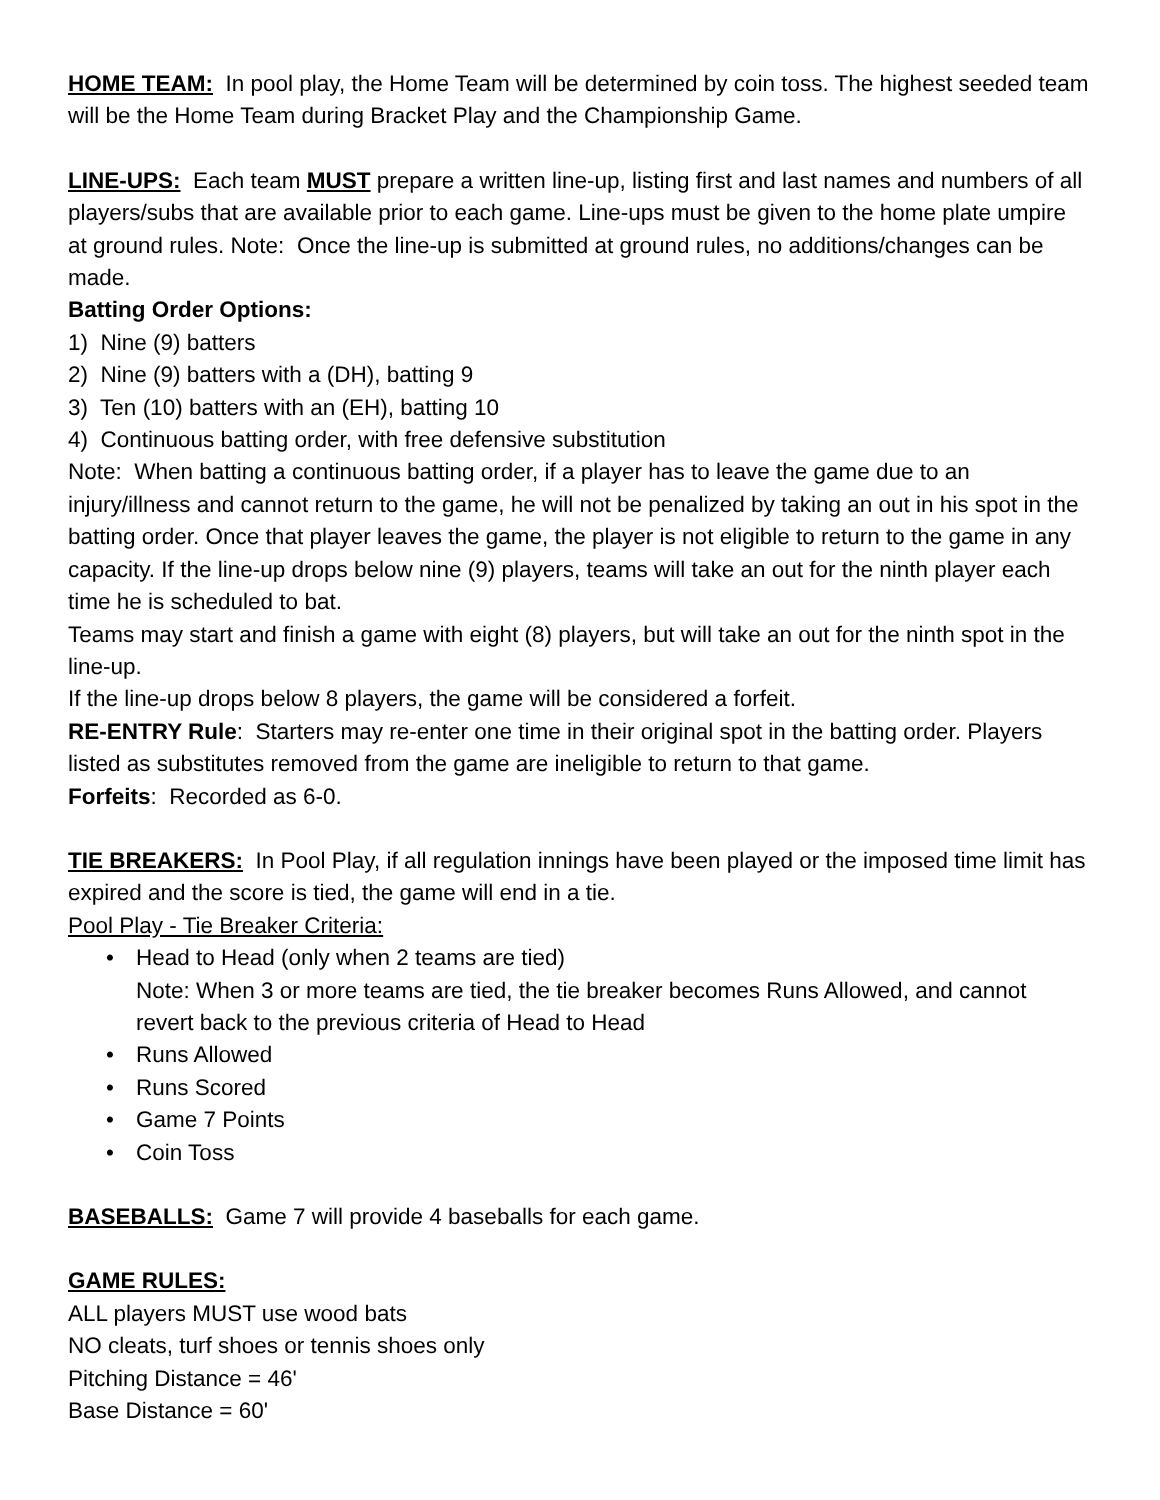HOME TEAM: In pool play, the Home Team will be determined by coin toss. The highest seeded team will be the Home Team during Bracket Play and the Championship Game.
LINE-UPS: Each team MUST prepare a written line-up, listing first and last names and numbers of all players/subs that are available prior to each game. Line-ups must be given to the home plate umpire at ground rules. Note: Once the line-up is submitted at ground rules, no additions/changes can be made.
Batting Order Options:
1) Nine (9) batters
2) Nine (9) batters with a (DH), batting 9
3) Ten (10) batters with an (EH), batting 10
4) Continuous batting order, with free defensive substitution
Note: When batting a continuous batting order, if a player has to leave the game due to an injury/illness and cannot return to the game, he will not be penalized by taking an out in his spot in the batting order. Once that player leaves the game, the player is not eligible to return to the game in any capacity. If the line-up drops below nine (9) players, teams will take an out for the ninth player each time he is scheduled to bat.
Teams may start and finish a game with eight (8) players, but will take an out for the ninth spot in the line-up.
If the line-up drops below 8 players, the game will be considered a forfeit.
RE-ENTRY Rule: Starters may re-enter one time in their original spot in the batting order. Players listed as substitutes removed from the game are ineligible to return to that game.
Forfeits: Recorded as 6-0.
TIE BREAKERS: In Pool Play, if all regulation innings have been played or the imposed time limit has expired and the score is tied, the game will end in a tie.
Pool Play - Tie Breaker Criteria:
• Head to Head (only when 2 teams are tied)
Note: When 3 or more teams are tied, the tie breaker becomes Runs Allowed, and cannot revert back to the previous criteria of Head to Head
• Runs Allowed
• Runs Scored
• Game 7 Points
• Coin Toss
BASEBALLS: Game 7 will provide 4 baseballs for each game.
GAME RULES:
ALL players MUST use wood bats
NO cleats, turf shoes or tennis shoes only
Pitching Distance = 46'
Base Distance = 60'